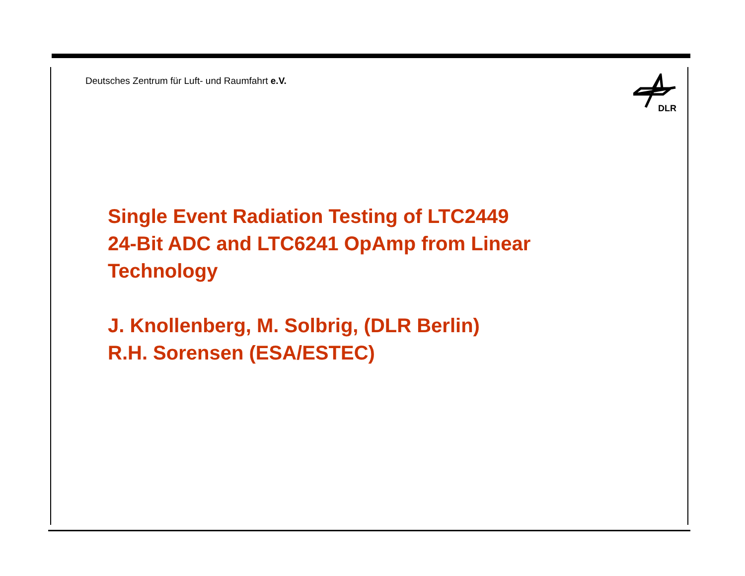Deutsches Zentrum für Luft- und Raumfahrt e.V.
DLR
Single Event Radiation Testing of LTC2449
24-Bit ADC and LTC6241 OpAmp from Linear
Technology
J. Knollenberg, M. Solbrig, (DLR Berlin)
R.H. Sorensen (ESA/ESTEC)